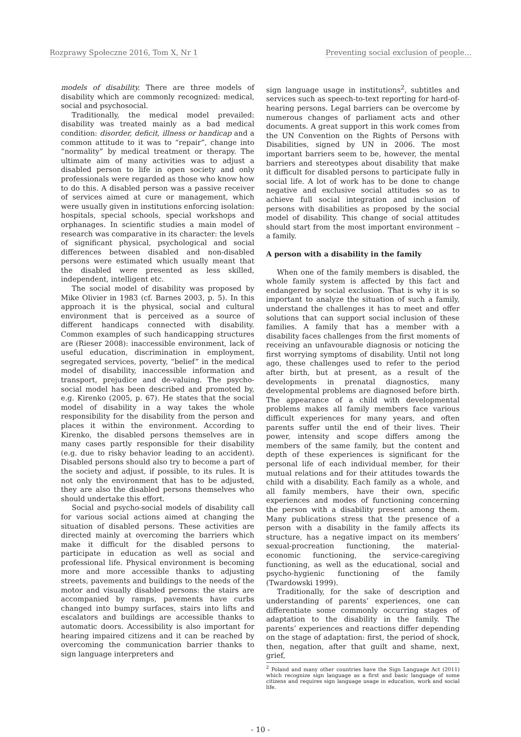Rozprawy Społeczne 2016, Tom X, Nr 1 Preventing social exclusion of people...
models of disability. There are three models of disability which are commonly recognized: medical, social and psychosocial.
Traditionally, the medical model prevailed: disability was treated mainly as a bad medical condition: disorder, deficit, illness or handicap and a common attitude to it was to “repair”, change into “normality” by medical treatment or therapy. The ultimate aim of many activities was to adjust a disabled person to life in open society and only professionals were regarded as those who know how to do this. A disabled person was a passive receiver of services aimed at cure or management, which were usually given in institutions enforcing isolation: hospitals, special schools, special workshops and orphanages. In scientific studies a main model of research was comparative in its character: the levels of significant physical, psychological and social differences between disabled and non-disabled persons were estimated which usually meant that the disabled were presented as less skilled, independent, intelligent etc.
The social model of disability was proposed by Mike Olivier in 1983 (cf. Barnes 2003, p. 5). In this approach it is the physical, social and cultural environment that is perceived as a source of different handicaps connected with disability. Common examples of such handicapping structures are (Rieser 2008): inaccessible environment, lack of useful education, discrimination in employment, segregated services, poverty, “belief” in the medical model of disability, inaccessible information and transport, prejudice and de-valuing. The psycho-social model has been described and promoted by, e.g. Kirenko (2005, p. 67). He states that the social model of disability in a way takes the whole responsibility for the disability from the person and places it within the environment. According to Kirenko, the disabled persons themselves are in many cases partly responsible for their disability (e.g. due to risky behavior leading to an accident). Disabled persons should also try to become a part of the society and adjust, if possible, to its rules. It is not only the environment that has to be adjusted, they are also the disabled persons themselves who should undertake this effort.
Social and psycho-social models of disability call for various social actions aimed at changing the situation of disabled persons. These activities are directed mainly at overcoming the barriers which make it difficult for the disabled persons to participate in education as well as social and professional life. Physical environment is becoming more and more accessible thanks to adjusting streets, pavements and buildings to the needs of the motor and visually disabled persons: the stairs are accompanied by ramps, pavements have curbs changed into bumpy surfaces, stairs into lifts and escalators and buildings are accessible thanks to automatic doors. Accessibility is also important for hearing impaired citizens and it can be reached by overcoming the communication barrier thanks to sign language interpreters and
sign language usage in institutions<sup>2</sup>, subtitles and services such as speech-to-text reporting for hard-of-hearing persons. Legal barriers can be overcome by numerous changes of parliament acts and other documents. A great support in this work comes from the UN Convention on the Rights of Persons with Disabilities, signed by UN in 2006. The most important barriers seem to be, however, the mental barriers and stereotypes about disability that make it difficult for disabled persons to participate fully in social life. A lot of work has to be done to change negative and exclusive social attitudes so as to achieve full social integration and inclusion of persons with disabilities as proposed by the social model of disability. This change of social attitudes should start from the most important environment – a family.
A person with a disability in the family
When one of the family members is disabled, the whole family system is affected by this fact and endangered by social exclusion. That is why it is so important to analyze the situation of such a family, understand the challenges it has to meet and offer solutions that can support social inclusion of these families. A family that has a member with a disability faces challenges from the first moments of receiving an unfavourable diagnosis or noticing the first worrying symptoms of disability. Until not long ago, these challenges used to refer to the period after birth, but at present, as a result of the developments in prenatal diagnostics, many developmental problems are diagnosed before birth. The appearance of a child with developmental problems makes all family members face various difficult experiences for many years, and often parents suffer until the end of their lives. Their power, intensity and scope differs among the members of the same family, but the content and depth of these experiences is significant for the personal life of each individual member, for their mutual relations and for their attitudes towards the child with a disability. Each family as a whole, and all family members, have their own, specific experiences and modes of functioning concerning the person with a disability present among them. Many publications stress that the presence of a person with a disability in the family affects its structure, has a negative impact on its members’ sexual-procreation functioning, the material-economic functioning, the service-caregiving functioning, as well as the educational, social and psycho-hygienic functioning of the family (Twardowski 1999).
Traditionally, for the sake of description and understanding of parents’ experiences, one can differentiate some commonly occurring stages of adaptation to the disability in the family. The parents’ experiences and reactions differ depending on the stage of adaptation: first, the period of shock, then, negation, after that guilt and shame, next, grief,
<sup>2</sup> Poland and many other countries have the Sign Language Act (2011) which recognize sign language as a first and basic language of some citizens and requires sign language usage in education, work and social life.
- 10 -